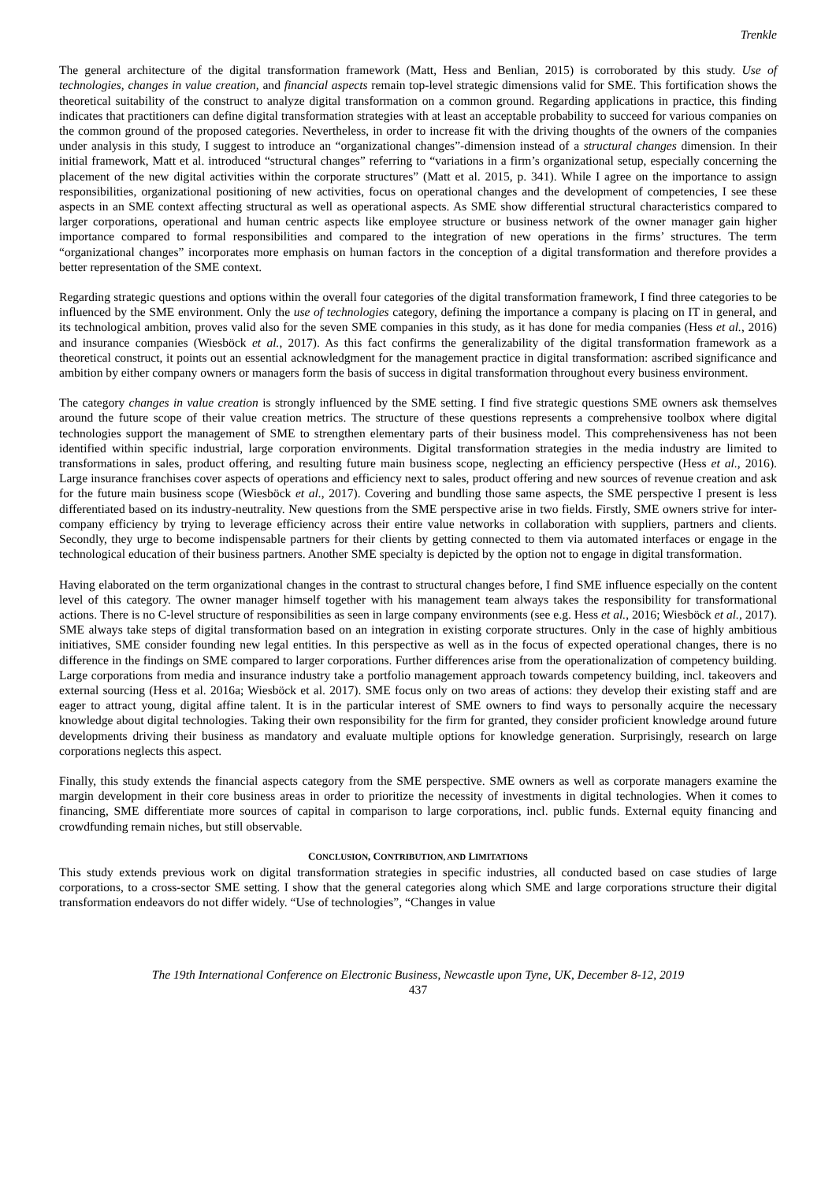Trenkle
The general architecture of the digital transformation framework (Matt, Hess and Benlian, 2015) is corroborated by this study. Use of technologies, changes in value creation, and financial aspects remain top-level strategic dimensions valid for SME. This fortification shows the theoretical suitability of the construct to analyze digital transformation on a common ground. Regarding applications in practice, this finding indicates that practitioners can define digital transformation strategies with at least an acceptable probability to succeed for various companies on the common ground of the proposed categories. Nevertheless, in order to increase fit with the driving thoughts of the owners of the companies under analysis in this study, I suggest to introduce an “organizational changes”-dimension instead of a structural changes dimension. In their initial framework, Matt et al. introduced “structural changes” referring to “variations in a firm’s organizational setup, especially concerning the placement of the new digital activities within the corporate structures” (Matt et al. 2015, p. 341). While I agree on the importance to assign responsibilities, organizational positioning of new activities, focus on operational changes and the development of competencies, I see these aspects in an SME context affecting structural as well as operational aspects. As SME show differential structural characteristics compared to larger corporations, operational and human centric aspects like employee structure or business network of the owner manager gain higher importance compared to formal responsibilities and compared to the integration of new operations in the firms’ structures. The term “organizational changes” incorporates more emphasis on human factors in the conception of a digital transformation and therefore provides a better representation of the SME context.
Regarding strategic questions and options within the overall four categories of the digital transformation framework, I find three categories to be influenced by the SME environment. Only the use of technologies category, defining the importance a company is placing on IT in general, and its technological ambition, proves valid also for the seven SME companies in this study, as it has done for media companies (Hess et al., 2016) and insurance companies (Wiesböck et al., 2017). As this fact confirms the generalizability of the digital transformation framework as a theoretical construct, it points out an essential acknowledgment for the management practice in digital transformation: ascribed significance and ambition by either company owners or managers form the basis of success in digital transformation throughout every business environment.
The category changes in value creation is strongly influenced by the SME setting. I find five strategic questions SME owners ask themselves around the future scope of their value creation metrics. The structure of these questions represents a comprehensive toolbox where digital technologies support the management of SME to strengthen elementary parts of their business model. This comprehensiveness has not been identified within specific industrial, large corporation environments. Digital transformation strategies in the media industry are limited to transformations in sales, product offering, and resulting future main business scope, neglecting an efficiency perspective (Hess et al., 2016). Large insurance franchises cover aspects of operations and efficiency next to sales, product offering and new sources of revenue creation and ask for the future main business scope (Wiesböck et al., 2017). Covering and bundling those same aspects, the SME perspective I present is less differentiated based on its industry-neutrality. New questions from the SME perspective arise in two fields. Firstly, SME owners strive for inter-company efficiency by trying to leverage efficiency across their entire value networks in collaboration with suppliers, partners and clients. Secondly, they urge to become indispensable partners for their clients by getting connected to them via automated interfaces or engage in the technological education of their business partners. Another SME specialty is depicted by the option not to engage in digital transformation.
Having elaborated on the term organizational changes in the contrast to structural changes before, I find SME influence especially on the content level of this category. The owner manager himself together with his management team always takes the responsibility for transformational actions. There is no C-level structure of responsibilities as seen in large company environments (see e.g. Hess et al., 2016; Wiesböck et al., 2017). SME always take steps of digital transformation based on an integration in existing corporate structures. Only in the case of highly ambitious initiatives, SME consider founding new legal entities. In this perspective as well as in the focus of expected operational changes, there is no difference in the findings on SME compared to larger corporations. Further differences arise from the operationalization of competency building. Large corporations from media and insurance industry take a portfolio management approach towards competency building, incl. takeovers and external sourcing (Hess et al. 2016a; Wiesböck et al. 2017). SME focus only on two areas of actions: they develop their existing staff and are eager to attract young, digital affine talent. It is in the particular interest of SME owners to find ways to personally acquire the necessary knowledge about digital technologies. Taking their own responsibility for the firm for granted, they consider proficient knowledge around future developments driving their business as mandatory and evaluate multiple options for knowledge generation. Surprisingly, research on large corporations neglects this aspect.
Finally, this study extends the financial aspects category from the SME perspective. SME owners as well as corporate managers examine the margin development in their core business areas in order to prioritize the necessity of investments in digital technologies. When it comes to financing, SME differentiate more sources of capital in comparison to large corporations, incl. public funds. External equity financing and crowdfunding remain niches, but still observable.
CONCLUSION, CONTRIBUTION, AND LIMITATIONS
This study extends previous work on digital transformation strategies in specific industries, all conducted based on case studies of large corporations, to a cross-sector SME setting. I show that the general categories along which SME and large corporations structure their digital transformation endeavors do not differ widely. “Use of technologies”, “Changes in value
The 19th International Conference on Electronic Business, Newcastle upon Tyne, UK, December 8-12, 2019
437